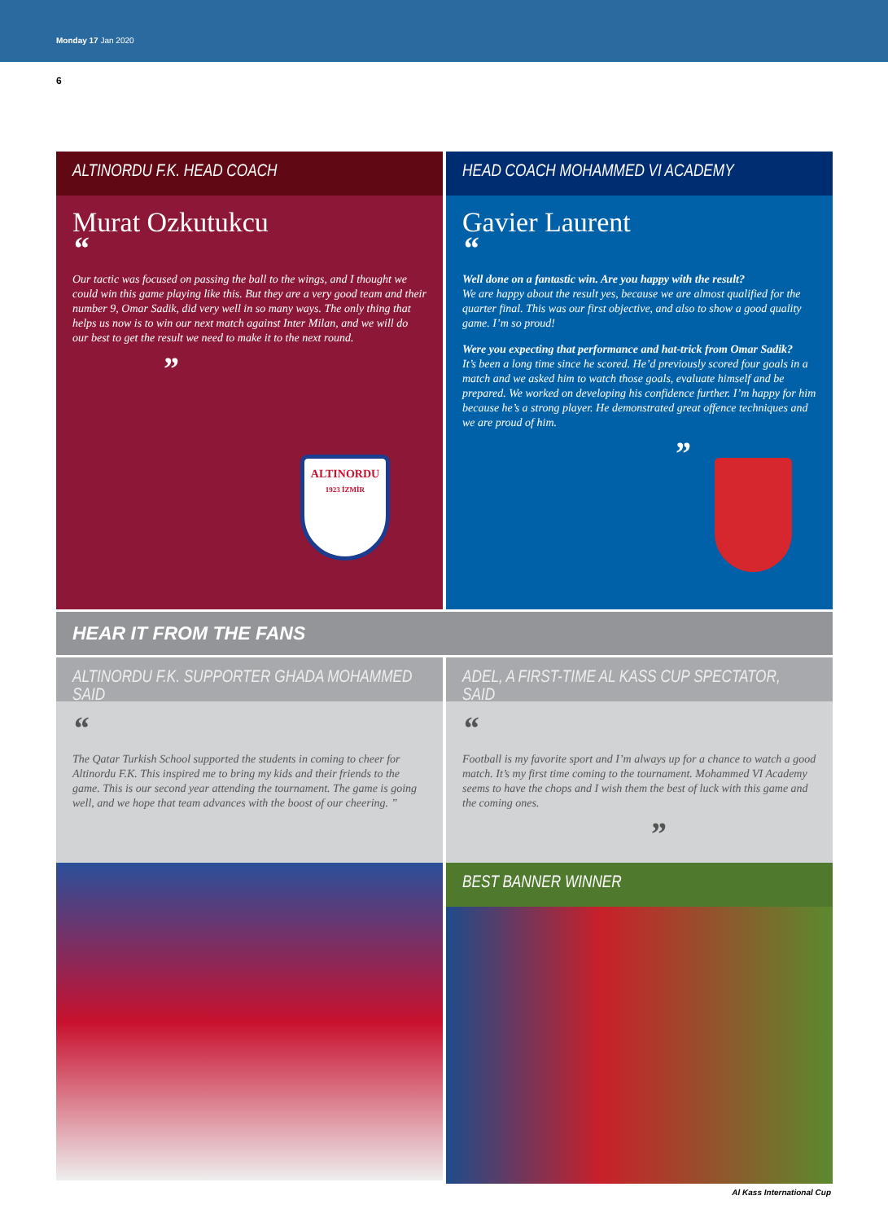Monday 17 Jan 2020
6
ALTINORDU F.K. HEAD COACH
Murat Ozkutukcu
“
Our tactic was focused on passing the ball to the wings, and I thought we could win this game playing like this. But they are a very good team and their number 9, Omar Sadik, did very well in so many ways. The only thing that helps us now is to win our next match against Inter Milan, and we will do our best to get the result we need to make it to the next round.
”
ALTINORDU
1923 İZMİR
HEAD COACH MOHAMMED VI ACADEMY
Gavier Laurent
“
Well done on a fantastic win. Are you happy with the result?
We are happy about the result yes, because we are almost qualified for the quarter final. This was our first objective, and also to show a good quality game. I’m so proud!
Were you expecting that performance and hat-trick from Omar Sadik?
It’s been a long time since he scored. He’d previously scored four goals in a match and we asked him to watch those goals, evaluate himself and be prepared. We worked on developing his confidence further. I’m happy for him because he’s a strong player. He demonstrated great offence techniques and we are proud of him.
”
HEAR IT FROM THE FANS
ALTINORDU F.K. SUPPORTER GHADA MOHAMMED SAID
“
The Qatar Turkish School supported the students in coming to cheer for Altinordu F.K. This inspired me to bring my kids and their friends to the game. This is our second year attending the tournament. The game is going well, and we hope that team advances with the boost of our cheering. ”
ADEL, A FIRST-TIME AL KASS CUP SPECTATOR, SAID
“
Football is my favorite sport and I’m always up for a chance to watch a good match. It’s my first time coming to the tournament. Mohammed VI Academy seems to have the chops and I wish them the best of luck with this game and the coming ones.
”
BEST BANNER WINNER
Al Kass International Cup